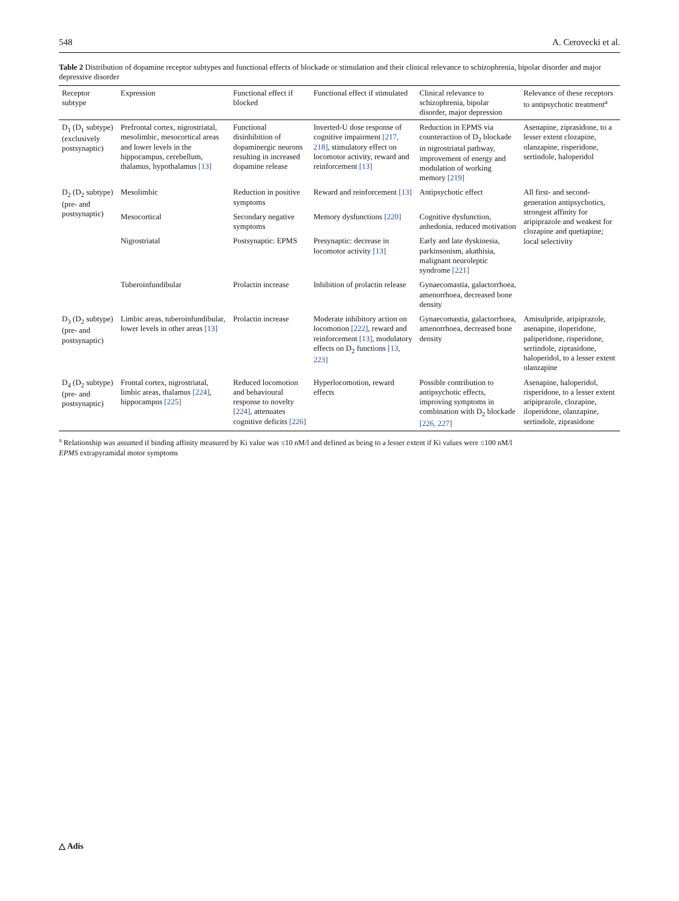548 A. Cerovecki et al.
Table 2 Distribution of dopamine receptor subtypes and functional effects of blockade or stimulation and their clinical relevance to schizophrenia, bipolar disorder and major depressive disorder
| Receptor subtype | Expression | Functional effect if blocked | Functional effect if stimulated | Clinical relevance to schizophrenia, bipolar disorder, major depression | Relevance of these receptors to antipsychotic treatment<sup>a</sup> |
| --- | --- | --- | --- | --- | --- |
| D<sub>1</sub> (D<sub>1</sub> subtype) (exclusively postsynaptic) | Prefrontal cortex, nigrostriatal, mesolimbic, mesocortical areas and lower levels in the hippocampus, cerebellum, thalamus, hypothalamus [13] | Functional disinhibition of dopaminergic neurons resulting in increased dopamine release | Inverted-U dose response of cognitive impairment [217, 218] , stimulatory effect on locomotor activity, reward and reinforcement [13] | Reduction in EPMS via counteraction of D<sub>2</sub> blockade in nigrostriatal pathway, improvement of energy and modulation of working memory [219] | Asenapine, ziprasidone, to a lesser extent clozapine, olanzapine, risperidone, sertindole, haloperidol |
| D<sub>2</sub> (D<sub>2</sub> subtype) (pre- and postsynaptic) | Mesolimbic | Reduction in positive symptoms | Reward and reinforcement [13] | Antipsychotic effect | All first- and second-generation antipsychotics, strongest affinity for aripiprazole and weakest for clozapine and quetiapine; local selectivity |
| | Mesocortical | Secondary negative symptoms | Memory dysfunctions [220] | Cognitive dysfunction, anhedonia, reduced motivation | |
| | Nigrostriatal | Postsynaptic: EPMS | Presynaptic: decrease in locomotor activity [13] | Early and late dyskinesia, parkinsonism, akathisia, malignant neuroleptic syndrome [221] | |
| | Tuberoinfundibular | Prolactin increase | Inhibition of prolactin release | Gynaecomastia, galactorrhoea, amenorrhoea, decreased bone density | |
| D<sub>3</sub> (D<sub>2</sub> subtype) (pre- and postsynaptic) | Limbic areas, tuberoinfundibular, lower levels in other areas [13] | Prolactin increase | Moderate inhibitory action on locomotion [222] , reward and reinforcement [13] , modulatory effects on D<sub>2</sub> functions [13, 223] | Gynaecomastia, galactorrhoea, amenorrhoea, decreased bone density | Amisulpride, aripiprazole, asenapine, iloperidone, paliperidone, risperidone, sertindole, ziprasidone, haloperidol, to a lesser extent olanzapine |
| D<sub>4</sub> (D<sub>2</sub> subtype) (pre- and postsynaptic) | Frontal cortex, nigrostriatal, limbic areas, thalamus [224] , hippocampus [225] | Reduced locomotion and behavioural response to novelty [224] , attenuates cognitive deficits [226] | Hyperlocomotion, reward effects | Possible contribution to antipsychotic effects, improving symptoms in combination with D<sub>2</sub> blockade [226, 227] | Asenapine, haloperidol, risperidone, to a lesser extent aripiprazole, clozapine, iloperidone, olanzapine, sertindole, ziprasidone |
<sup>a</sup> Relationship was assumed if binding affinity measured by Ki value was ≤10 nM/l and defined as being to a lesser extent if Ki values were ≤100 nM/l
EPMS extrapyramidal motor symptoms
△ Adis